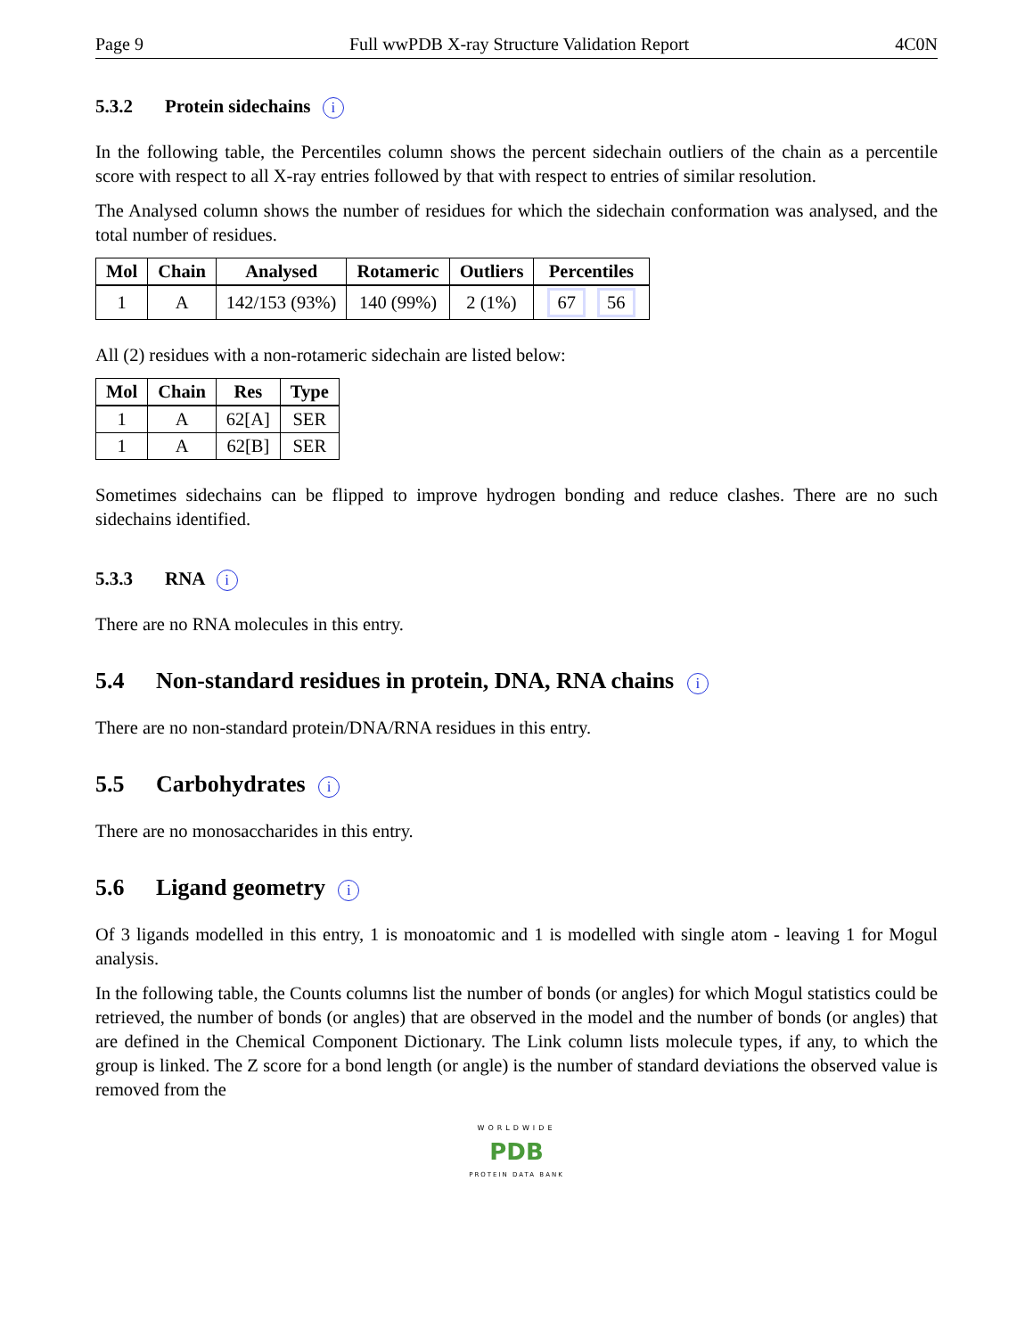Page 9 Full wwPDB X-ray Structure Validation Report 4C0N
5.3.2 Protein sidechains i
In the following table, the Percentiles column shows the percent sidechain outliers of the chain as a percentile score with respect to all X-ray entries followed by that with respect to entries of similar resolution.
The Analysed column shows the number of residues for which the sidechain conformation was analysed, and the total number of residues.
| Mol | Chain | Analysed | Rotameric | Outliers | Percentiles |
| --- | --- | --- | --- | --- | --- |
| 1 | A | 142/153 (93%) | 140 (99%) | 2 (1%) | 67 56 |
All (2) residues with a non-rotameric sidechain are listed below:
| Mol | Chain | Res | Type |
| --- | --- | --- | --- |
| 1 | A | 62[A] | SER |
| 1 | A | 62[B] | SER |
Sometimes sidechains can be flipped to improve hydrogen bonding and reduce clashes. There are no such sidechains identified.
5.3.3 RNA i
There are no RNA molecules in this entry.
5.4 Non-standard residues in protein, DNA, RNA chains i
There are no non-standard protein/DNA/RNA residues in this entry.
5.5 Carbohydrates i
There are no monosaccharides in this entry.
5.6 Ligand geometry i
Of 3 ligands modelled in this entry, 1 is monoatomic and 1 is modelled with single atom - leaving 1 for Mogul analysis.
In the following table, the Counts columns list the number of bonds (or angles) for which Mogul statistics could be retrieved, the number of bonds (or angles) that are observed in the model and the number of bonds (or angles) that are defined in the Chemical Component Dictionary. The Link column lists molecule types, if any, to which the group is linked. The Z score for a bond length (or angle) is the number of standard deviations the observed value is removed from the
WORLDWIDE
PDB
PROTEIN DATA BANK